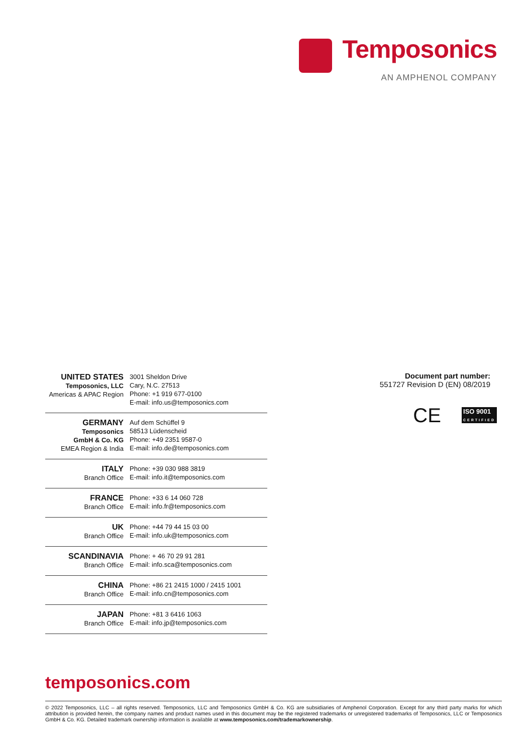Temposonics
AN AMPHENOL COMPANY
| UNITED STATES Temposonics, LLC Americas & APAC Region | 3001 Sheldon Drive Cary, N.C. 27513 Phone: +1 919 677-0100 E-mail: info.us@temposonics.com |
| GERMANY Temposonics GmbH & Co. KG EMEA Region & India | Auf dem Schüffel 9 58513 Lüdenscheid Phone: +49 2351 9587-0 E-mail: info.de@temposonics.com |
| ITALY Branch Office | Phone: +39 030 988 3819 E-mail: info.it@temposonics.com |
| FRANCE Branch Office | Phone: +33 6 14 060 728 E-mail: info.fr@temposonics.com |
| UK Branch Office | Phone: +44 79 44 15 03 00 E-mail: info.uk@temposonics.com |
| SCANDINAVIA Branch Office | Phone: + 46 70 29 91 281 E-mail: info.sca@temposonics.com |
| CHINA Branch Office | Phone: +86 21 2415 1000 / 2415 1001 E-mail: info.cn@temposonics.com |
| JAPAN Branch Office | Phone: +81 3 6416 1063 E-mail: info.jp@temposonics.com |
Document part number:
551727 Revision D (EN) 08/2019
CE ISO 9001
CERTIFIED
temposonics.com
© 2022 Temposonics, LLC – all rights reserved. Temposonics, LLC and Temposonics GmbH & Co. KG are subsidiaries of Amphenol Corporation. Except for any third party marks for which attribution is provided herein, the company names and product names used in this document may be the registered trademarks or unregistered trademarks of Temposonics, LLC or Temposonics GmbH & Co. KG. Detailed trademark ownership information is available at www.temposonics.com/trademarkownership.